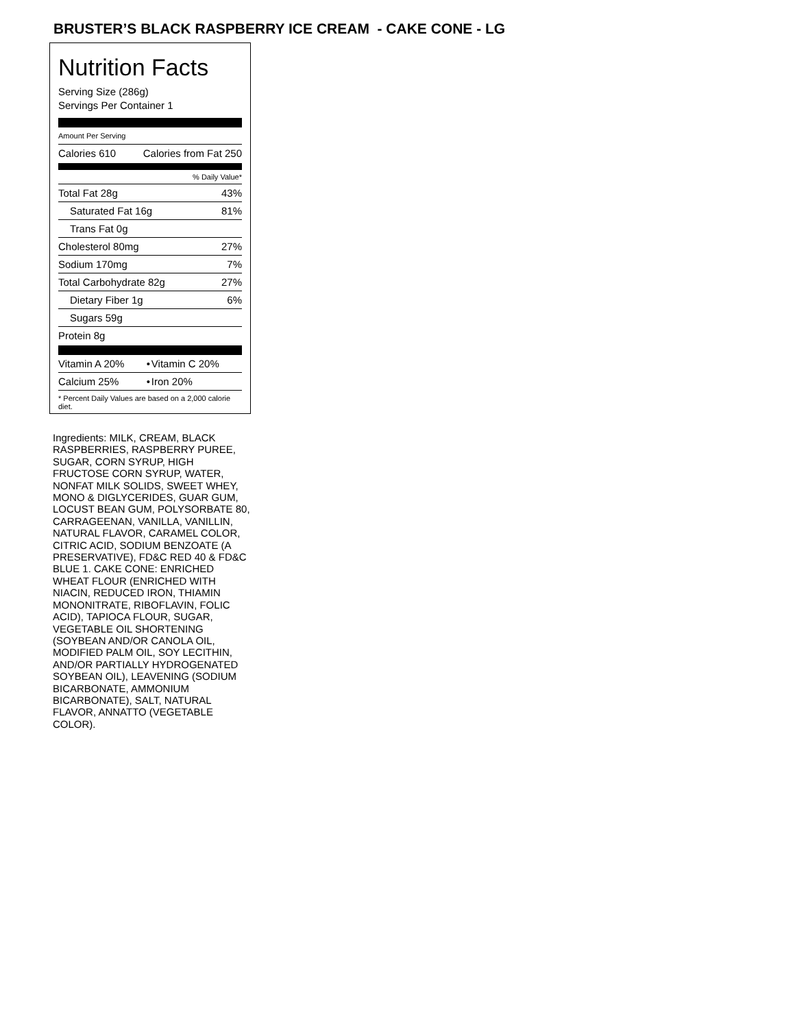BRUSTER’S BLACK RASPBERRY ICE CREAM - CAKE CONE - LG
Nutrition Facts
Serving Size (286g)
Servings Per Container 1
Amount Per Serving
| Calories 610 | Calories from Fat 250 |
% Daily Value*
| Total Fat 28g | 43% |
| Saturated Fat 16g | 81% |
| Trans Fat 0g | |
| Cholesterol 80mg | 27% |
| Sodium 170mg | 7% |
| Total Carbohydrate 82g | 27% |
| Dietary Fiber 1g | 6% |
| Sugars 59g | |
| Protein 8g | |
| Vitamin A 20% | • | Vitamin C 20% |
| Calcium 25% | • | Iron 20% |
* Percent Daily Values are based on a 2,000 calorie diet.
Ingredients: MILK, CREAM, BLACK RASPBERRIES, RASPBERRY PUREE, SUGAR, CORN SYRUP, HIGH FRUCTOSE CORN SYRUP, WATER, NONFAT MILK SOLIDS, SWEET WHEY, MONO & DIGLYCERIDES, GUAR GUM, LOCUST BEAN GUM, POLYSORBATE 80, CARRAGEENAN, VANILLA, VANILLIN, NATURAL FLAVOR, CARAMEL COLOR, CITRIC ACID, SODIUM BENZOATE (A PRESERVATIVE), FD&C RED 40 & FD&C BLUE 1. CAKE CONE: ENRICHED WHEAT FLOUR (ENRICHED WITH NIACIN, REDUCED IRON, THIAMIN MONONITRATE, RIBOFLAVIN, FOLIC ACID), TAPIOCA FLOUR, SUGAR, VEGETABLE OIL SHORTENING (SOYBEAN AND/OR CANOLA OIL, MODIFIED PALM OIL, SOY LECITHIN, AND/OR PARTIALLY HYDROGENATED SOYBEAN OIL), LEAVENING (SODIUM BICARBONATE, AMMONIUM BICARBONATE), SALT, NATURAL FLAVOR, ANNATTO (VEGETABLE COLOR).